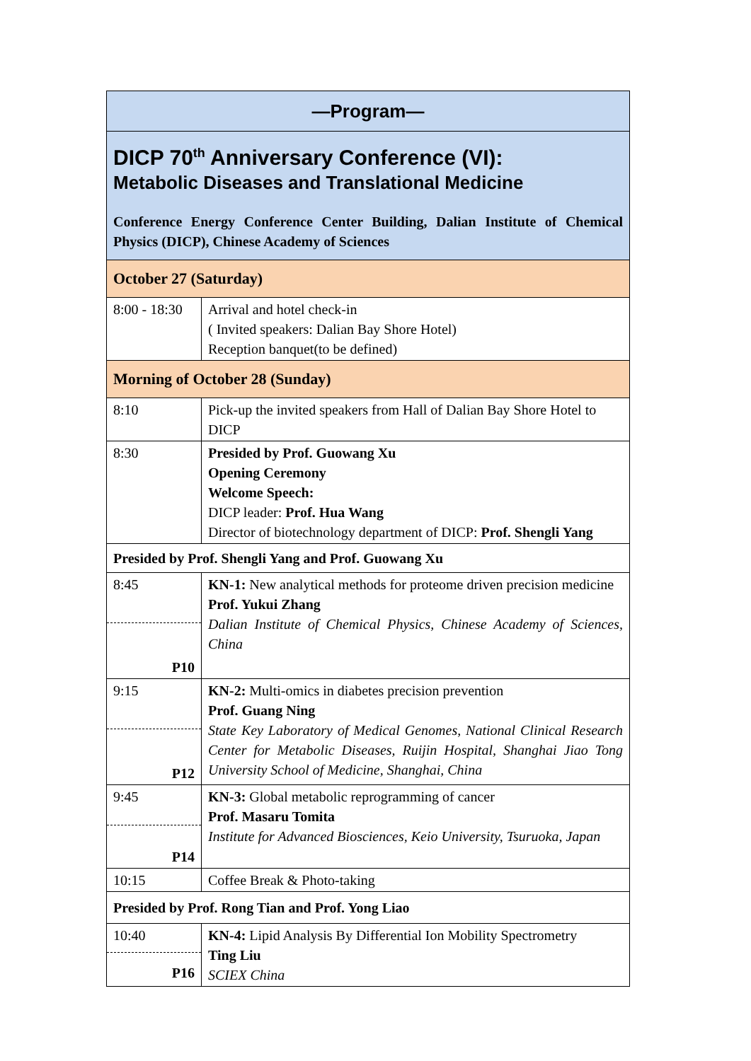| —Program— | |
| --- | --- |
| DICP 70<sup>th</sup> Anniversary Conference (VI): Metabolic Diseases and Translational Medicine Conference Energy Conference Center Building, Dalian Institute of Chemical Physics (DICP), Chinese Academy of Sciences | |
| October 27 (Saturday) | |
| 8:00 - 18:30 | Arrival and hotel check-in ( Invited speakers: Dalian Bay Shore Hotel) Reception banquet(to be defined) |
| Morning of October 28 (Sunday) | |
| 8:10 | Pick-up the invited speakers from Hall of Dalian Bay Shore Hotel to DICP |
| 8:30 | Presided by Prof. Guowang Xu Opening Ceremony Welcome Speech: DICP leader: Prof. Hua Wang Director of biotechnology department of DICP: Prof. Shengli Yang |
| Presided by Prof. Shengli Yang and Prof. Guowang Xu | |
| 8:45 P10 | KN-1: New analytical methods for proteome driven precision medicine Prof. Yukui Zhang Dalian Institute of Chemical Physics, Chinese Academy of Sciences, China |
| 9:15 P12 | KN-2: Multi-omics in diabetes precision prevention Prof. Guang Ning State Key Laboratory of Medical Genomes, National Clinical Research Center for Metabolic Diseases, Ruijin Hospital, Shanghai Jiao Tong University School of Medicine, Shanghai, China |
| 9:45 P14 | KN-3: Global metabolic reprogramming of cancer Prof. Masaru Tomita Institute for Advanced Biosciences, Keio University, Tsuruoka, Japan |
| 10:15 | Coffee Break & Photo-taking |
| Presided by Prof. Rong Tian and Prof. Yong Liao | |
| 10:40 P16 | KN-4: Lipid Analysis By Differential Ion Mobility Spectrometry Ting Liu SCIEX China |